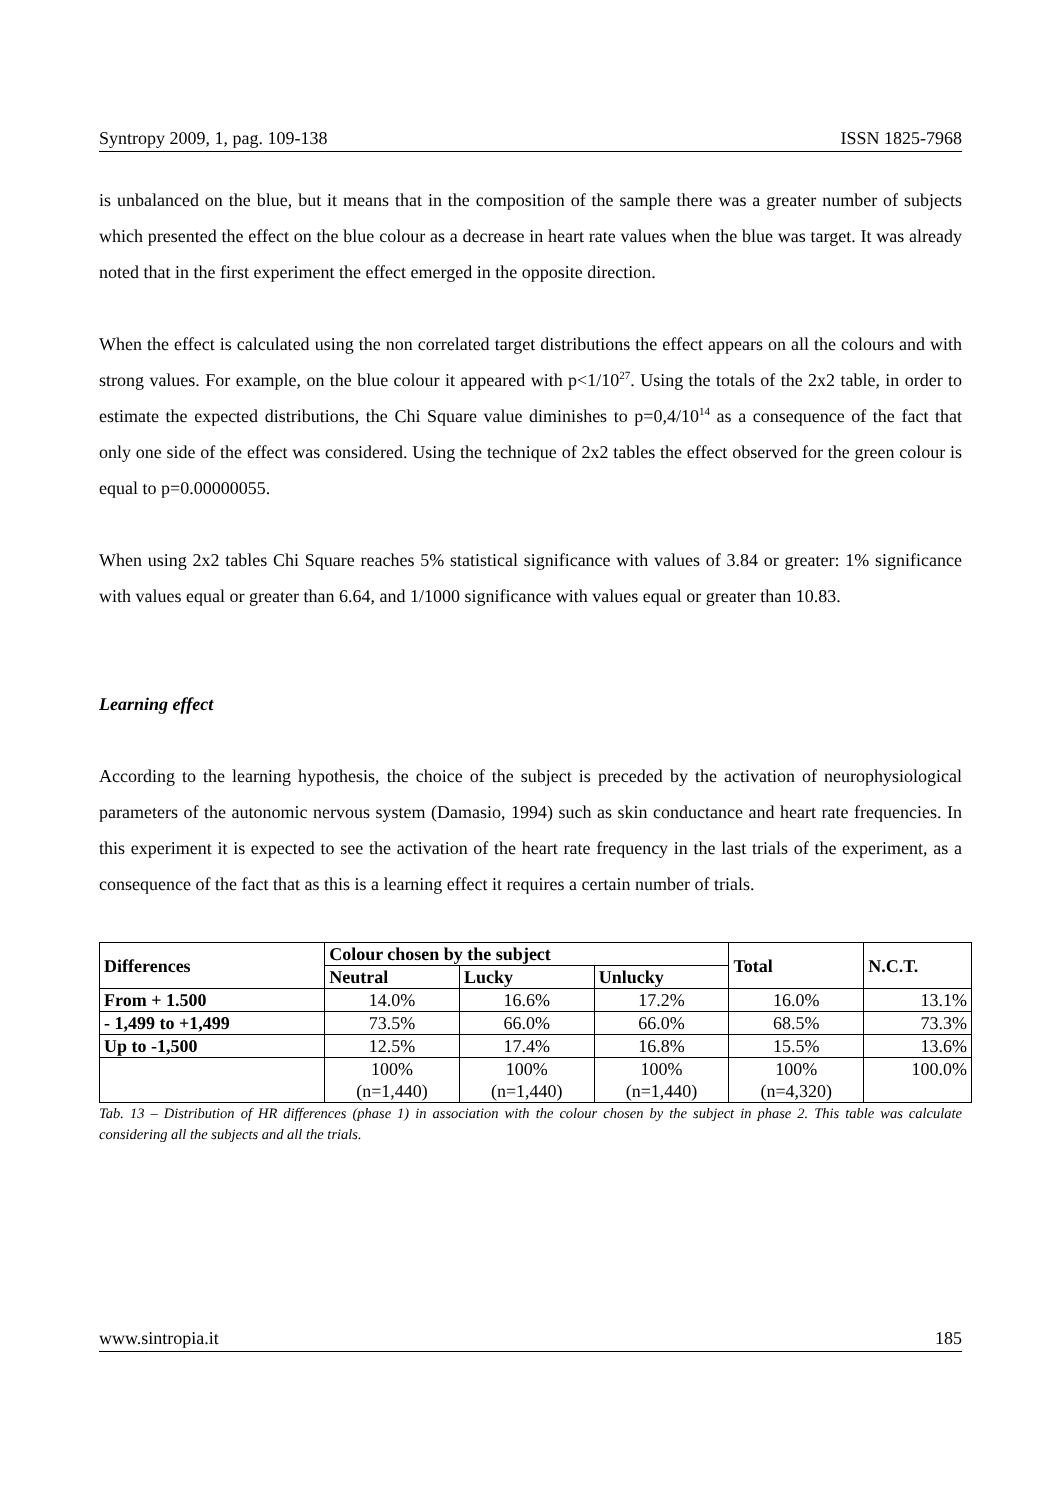Syntropy 2009, 1, pag. 109-138 ISSN 1825-7968
is unbalanced on the blue, but it means that in the composition of the sample there was a greater number of subjects which presented the effect on the blue colour as a decrease in heart rate values when the blue was target. It was already noted that in the first experiment the effect emerged in the opposite direction.
When the effect is calculated using the non correlated target distributions the effect appears on all the colours and with strong values. For example, on the blue colour it appeared with p<1/10<sup>27</sup>. Using the totals of the 2x2 table, in order to estimate the expected distributions, the Chi Square value diminishes to p=0,4/10<sup>14</sup> as a consequence of the fact that only one side of the effect was considered. Using the technique of 2x2 tables the effect observed for the green colour is equal to p=0.00000055.
When using 2x2 tables Chi Square reaches 5% statistical significance with values of 3.84 or greater: 1% significance with values equal or greater than 6.64, and 1/1000 significance with values equal or greater than 10.83.
Learning effect
According to the learning hypothesis, the choice of the subject is preceded by the activation of neurophysiological parameters of the autonomic nervous system (Damasio, 1994) such as skin conductance and heart rate frequencies. In this experiment it is expected to see the activation of the heart rate frequency in the last trials of the experiment, as a consequence of the fact that as this is a learning effect it requires a certain number of trials.
| Differences | Colour chosen by the subject | | | Total | N.C.T. |
| --- | --- | --- | --- | --- | --- |
| | Neutral | Lucky | Unlucky | | |
| From + 1.500 | 14.0% | 16.6% | 17.2% | 16.0% | 13.1% |
| - 1,499 to +1,499 | 73.5% | 66.0% | 66.0% | 68.5% | 73.3% |
| Up to -1,500 | 12.5% | 17.4% | 16.8% | 15.5% | 13.6% |
| | 100% (n=1,440) | 100% (n=1,440) | 100% (n=1,440) | 100% (n=4,320) | 100.0% |
Tab. 13 – Distribution of HR differences (phase 1) in association with the colour chosen by the subject in phase 2. This table was calculate considering all the subjects and all the trials.
www.sintropia.it 185